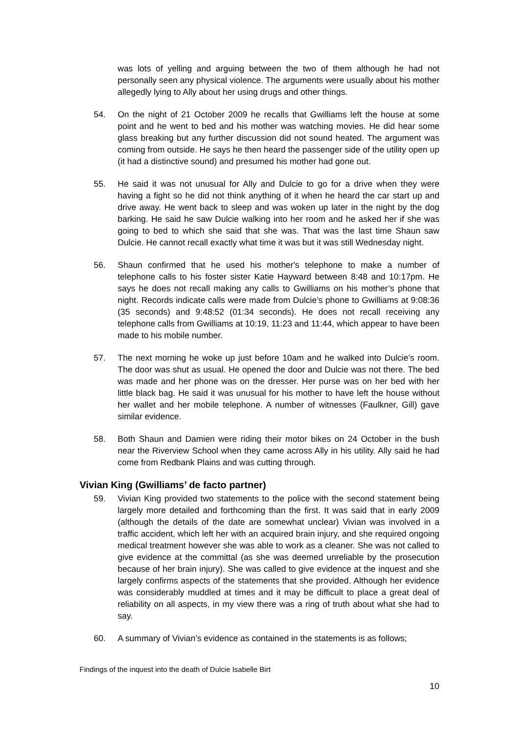was lots of yelling and arguing between the two of them although he had not personally seen any physical violence. The arguments were usually about his mother allegedly lying to Ally about her using drugs and other things.
54. On the night of 21 October 2009 he recalls that Gwilliams left the house at some point and he went to bed and his mother was watching movies. He did hear some glass breaking but any further discussion did not sound heated. The argument was coming from outside. He says he then heard the passenger side of the utility open up (it had a distinctive sound) and presumed his mother had gone out.
55. He said it was not unusual for Ally and Dulcie to go for a drive when they were having a fight so he did not think anything of it when he heard the car start up and drive away. He went back to sleep and was woken up later in the night by the dog barking. He said he saw Dulcie walking into her room and he asked her if she was going to bed to which she said that she was. That was the last time Shaun saw Dulcie. He cannot recall exactly what time it was but it was still Wednesday night.
56. Shaun confirmed that he used his mother's telephone to make a number of telephone calls to his foster sister Katie Hayward between 8:48 and 10:17pm. He says he does not recall making any calls to Gwilliams on his mother’s phone that night. Records indicate calls were made from Dulcie’s phone to Gwilliams at 9:08:36 (35 seconds) and 9:48:52 (01:34 seconds). He does not recall receiving any telephone calls from Gwilliams at 10:19, 11:23 and 11:44, which appear to have been made to his mobile number.
57. The next morning he woke up just before 10am and he walked into Dulcie’s room. The door was shut as usual. He opened the door and Dulcie was not there. The bed was made and her phone was on the dresser. Her purse was on her bed with her little black bag. He said it was unusual for his mother to have left the house without her wallet and her mobile telephone. A number of witnesses (Faulkner, Gill) gave similar evidence.
58. Both Shaun and Damien were riding their motor bikes on 24 October in the bush near the Riverview School when they came across Ally in his utility. Ally said he had come from Redbank Plains and was cutting through.
Vivian King (Gwilliams’ de facto partner)
59. Vivian King provided two statements to the police with the second statement being largely more detailed and forthcoming than the first. It was said that in early 2009 (although the details of the date are somewhat unclear) Vivian was involved in a traffic accident, which left her with an acquired brain injury, and she required ongoing medical treatment however she was able to work as a cleaner. She was not called to give evidence at the committal (as she was deemed unreliable by the prosecution because of her brain injury). She was called to give evidence at the inquest and she largely confirms aspects of the statements that she provided. Although her evidence was considerably muddled at times and it may be difficult to place a great deal of reliability on all aspects, in my view there was a ring of truth about what she had to say.
60. A summary of Vivian’s evidence as contained in the statements is as follows;
Findings of the inquest into the death of Dulcie Isabelle Birt
10